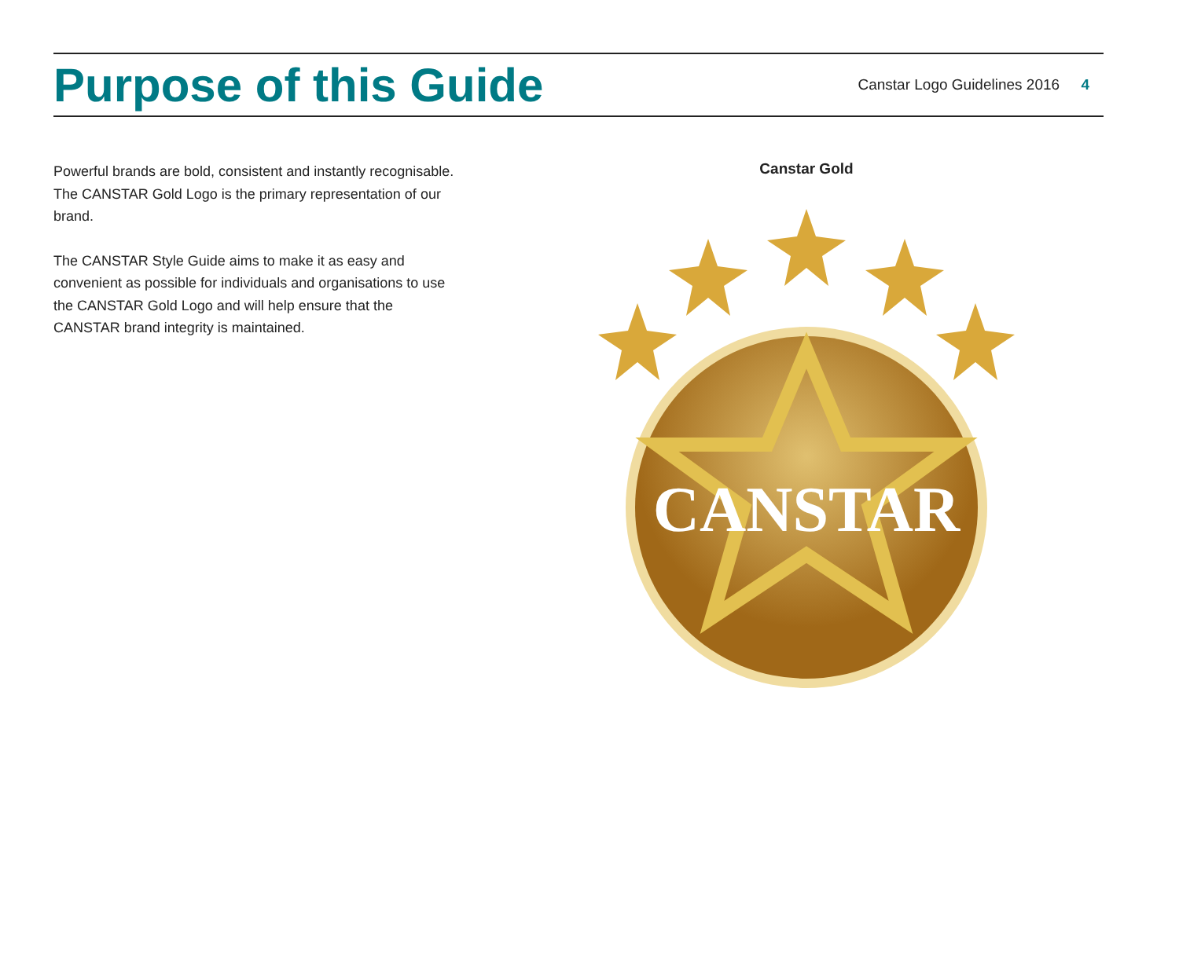Purpose of this Guide
Canstar Logo Guidelines 2016 4
Powerful brands are bold, consistent and instantly recognisable. The CANSTAR Gold Logo is the primary representation of our brand.
The CANSTAR Style Guide aims to make it as easy and convenient as possible for individuals and organisations to use the CANSTAR Gold Logo and will help ensure that the CANSTAR brand integrity is maintained.
Canstar Gold
CANSTAR